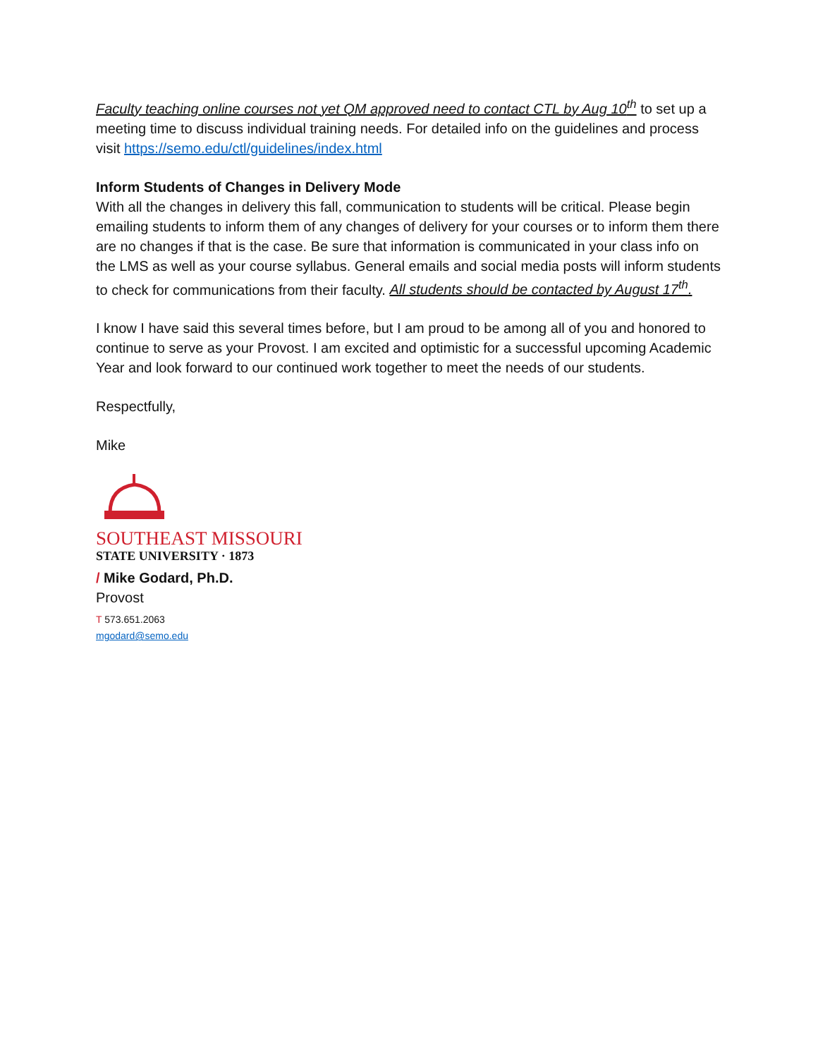Faculty teaching online courses not yet QM approved need to contact CTL by Aug 10<sup>th</sup> to set up a meeting time to discuss individual training needs. For detailed info on the guidelines and process visit https://semo.edu/ctl/guidelines/index.html
Inform Students of Changes in Delivery Mode
With all the changes in delivery this fall, communication to students will be critical. Please begin emailing students to inform them of any changes of delivery for your courses or to inform them there are no changes if that is the case. Be sure that information is communicated in your class info on the LMS as well as your course syllabus. General emails and social media posts will inform students to check for communications from their faculty. All students should be contacted by August 17<sup>th</sup>.
I know I have said this several times before, but I am proud to be among all of you and honored to continue to serve as your Provost. I am excited and optimistic for a successful upcoming Academic Year and look forward to our continued work together to meet the needs of our students.
Respectfully,
Mike
SOUTHEAST MISSOURI
STATE UNIVERSITY · 1873
/ Mike Godard, Ph.D.
Provost
T 573.651.2063
mgodard@semo.edu